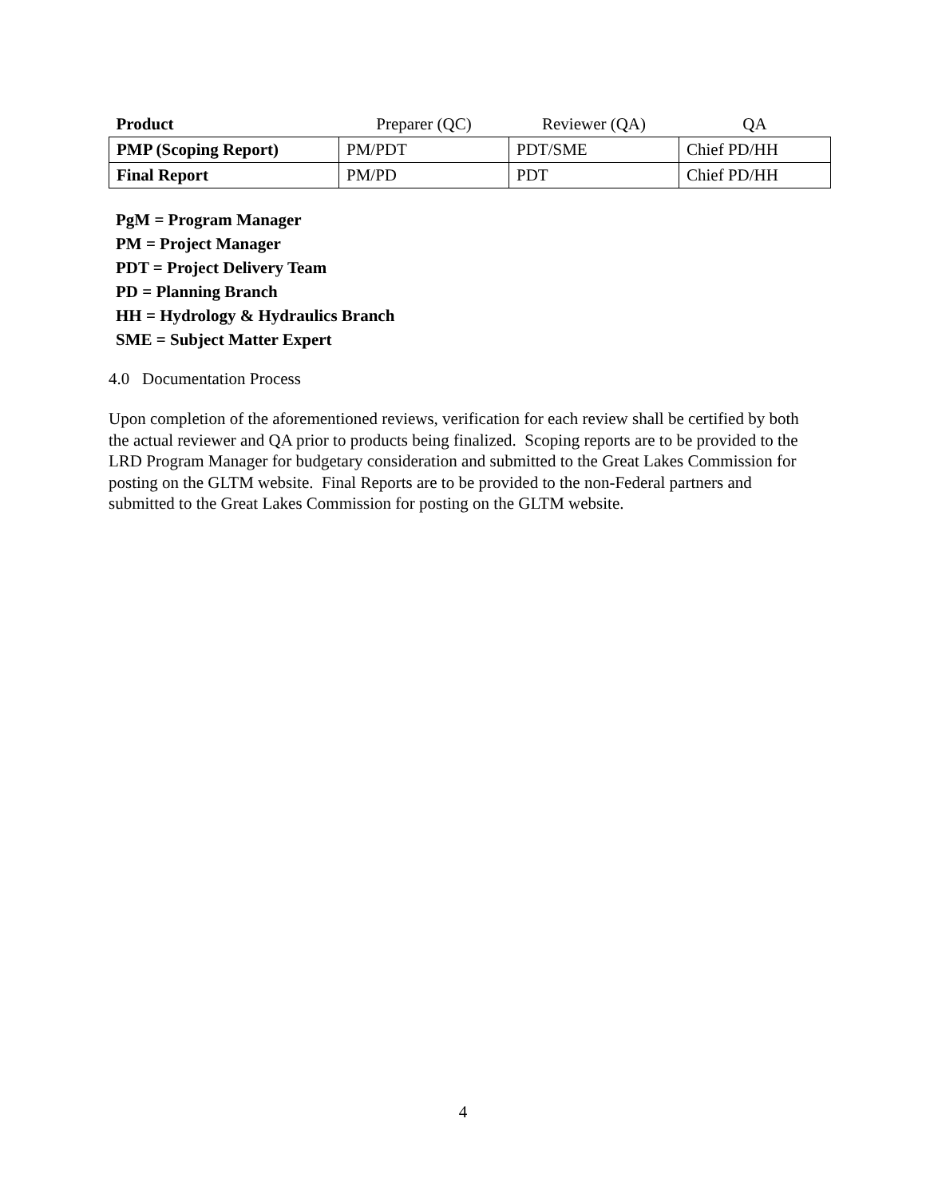| Product | Preparer (QC) | Reviewer (QA) | QA |
| --- | --- | --- | --- |
| PMP (Scoping Report) | PM/PDT | PDT/SME | Chief PD/HH |
| Final Report | PM/PD | PDT | Chief PD/HH |
PgM = Program Manager
PM = Project Manager
PDT = Project Delivery Team
PD = Planning Branch
HH = Hydrology & Hydraulics Branch
SME = Subject Matter Expert
4.0 Documentation Process
Upon completion of the aforementioned reviews, verification for each review shall be certified by both the actual reviewer and QA prior to products being finalized. Scoping reports are to be provided to the LRD Program Manager for budgetary consideration and submitted to the Great Lakes Commission for posting on the GLTM website. Final Reports are to be provided to the non-Federal partners and submitted to the Great Lakes Commission for posting on the GLTM website.
4